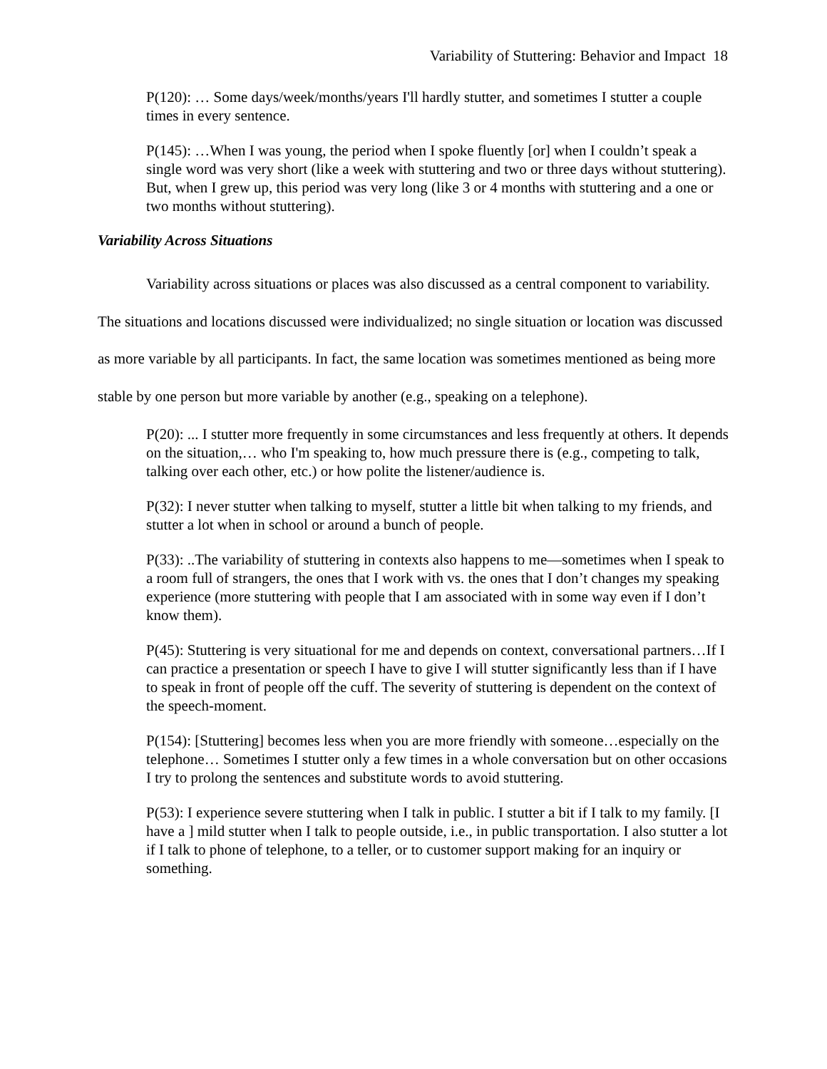Variability of Stuttering: Behavior and Impact 18
P(120): … Some days/week/months/years I'll hardly stutter, and sometimes I stutter a couple times in every sentence.
P(145): …When I was young, the period when I spoke fluently [or] when I couldn’t speak a single word was very short (like a week with stuttering and two or three days without stuttering). But, when I grew up, this period was very long (like 3 or 4 months with stuttering and a one or two months without stuttering).
Variability Across Situations
Variability across situations or places was also discussed as a central component to variability. The situations and locations discussed were individualized; no single situation or location was discussed as more variable by all participants. In fact, the same location was sometimes mentioned as being more stable by one person but more variable by another (e.g., speaking on a telephone).
P(20): ... I stutter more frequently in some circumstances and less frequently at others. It depends on the situation,… who I'm speaking to, how much pressure there is (e.g., competing to talk, talking over each other, etc.) or how polite the listener/audience is.
P(32): I never stutter when talking to myself, stutter a little bit when talking to my friends, and stutter a lot when in school or around a bunch of people.
P(33): ..The variability of stuttering in contexts also happens to me—sometimes when I speak to a room full of strangers, the ones that I work with vs. the ones that I don’t changes my speaking experience (more stuttering with people that I am associated with in some way even if I don’t know them).
P(45): Stuttering is very situational for me and depends on context, conversational partners…If I can practice a presentation or speech I have to give I will stutter significantly less than if I have to speak in front of people off the cuff. The severity of stuttering is dependent on the context of the speech-moment.
P(154): [Stuttering] becomes less when you are more friendly with someone…especially on the telephone… Sometimes I stutter only a few times in a whole conversation but on other occasions I try to prolong the sentences and substitute words to avoid stuttering.
P(53): I experience severe stuttering when I talk in public. I stutter a bit if I talk to my family. [I have a ] mild stutter when I talk to people outside, i.e., in public transportation. I also stutter a lot if I talk to phone of telephone, to a teller, or to customer support making for an inquiry or something.